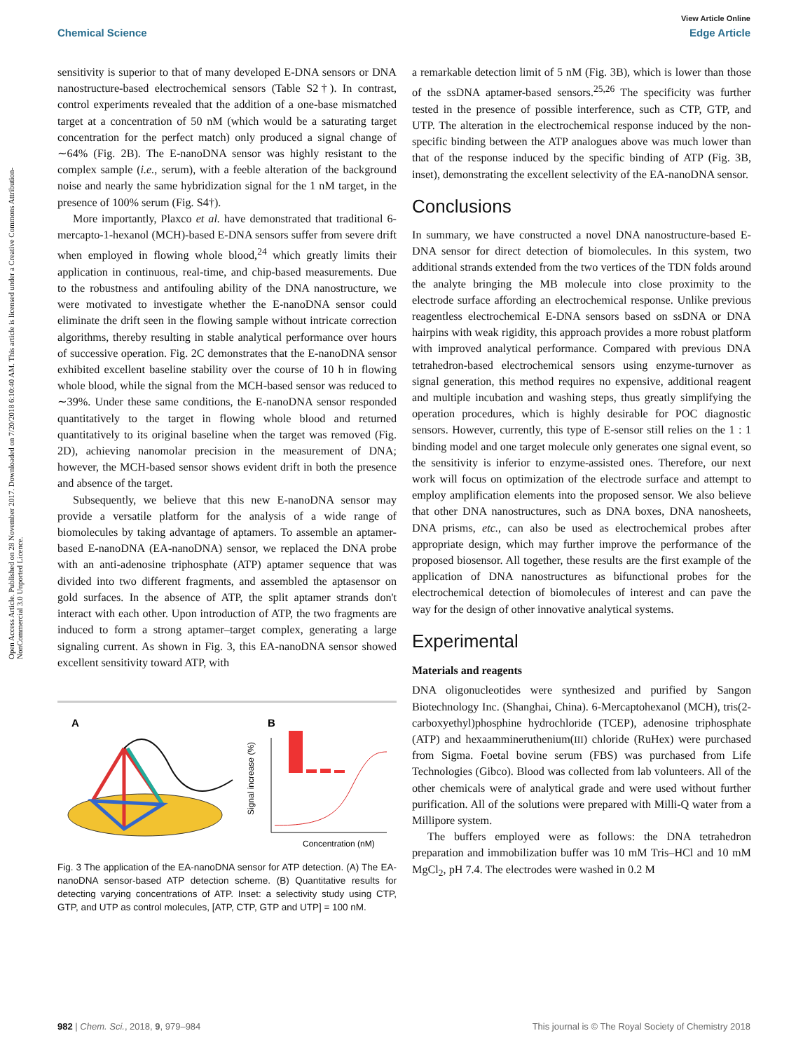View Article Online
Chemical Science Edge Article
Open Access Article. Published on 28 November 2017. Downloaded on 7/20/2018 6:10:40 AM. This article is licensed under a Creative Commons Attribution-NonCommercial 3.0 Unported Licence.
sensitivity is superior to that of many developed E-DNA sensors or DNA nanostructure-based electrochemical sensors (Table S2†). In contrast, control experiments revealed that the addition of a one-base mismatched target at a concentration of 50 nM (which would be a saturating target concentration for the perfect match) only produced a signal change of ∼64% (Fig. 2B). The E-nanoDNA sensor was highly resistant to the complex sample (i.e., serum), with a feeble alteration of the background noise and nearly the same hybridization signal for the 1 nM target, in the presence of 100% serum (Fig. S4†).
More importantly, Plaxco et al. have demonstrated that traditional 6-mercapto-1-hexanol (MCH)-based E-DNA sensors suffer from severe drift when employed in flowing whole blood,<sup>24</sup> which greatly limits their application in continuous, real-time, and chip-based measurements. Due to the robustness and antifouling ability of the DNA nanostructure, we were motivated to investigate whether the E-nanoDNA sensor could eliminate the drift seen in the flowing sample without intricate correction algorithms, thereby resulting in stable analytical performance over hours of successive operation. Fig. 2C demonstrates that the E-nanoDNA sensor exhibited excellent baseline stability over the course of 10 h in flowing whole blood, while the signal from the MCH-based sensor was reduced to ∼39%. Under these same conditions, the E-nanoDNA sensor responded quantitatively to the target in flowing whole blood and returned quantitatively to its original baseline when the target was removed (Fig. 2D), achieving nanomolar precision in the measurement of DNA; however, the MCH-based sensor shows evident drift in both the presence and absence of the target.
Subsequently, we believe that this new E-nanoDNA sensor may provide a versatile platform for the analysis of a wide range of biomolecules by taking advantage of aptamers. To assemble an aptamer-based E-nanoDNA (EA-nanoDNA) sensor, we replaced the DNA probe with an anti-adenosine triphosphate (ATP) aptamer sequence that was divided into two different fragments, and assembled the aptasensor on gold surfaces. In the absence of ATP, the split aptamer strands don't interact with each other. Upon introduction of ATP, the two fragments are induced to form a strong aptamer–target complex, generating a large signaling current. As shown in Fig. 3, this EA-nanoDNA sensor showed excellent sensitivity toward ATP, with
A
B
Signal increase (%)
Concentration (nM)
Fig. 3 The application of the EA-nanoDNA sensor for ATP detection. (A) The EA-nanoDNA sensor-based ATP detection scheme. (B) Quantitative results for detecting varying concentrations of ATP. Inset: a selectivity study using CTP, GTP, and UTP as control molecules, [ATP, CTP, GTP and UTP] = 100 nM.
a remarkable detection limit of 5 nM (Fig. 3B), which is lower than those of the ssDNA aptamer-based sensors.<sup>25,26</sup> The specificity was further tested in the presence of possible interference, such as CTP, GTP, and UTP. The alteration in the electrochemical response induced by the non-specific binding between the ATP analogues above was much lower than that of the response induced by the specific binding of ATP (Fig. 3B, inset), demonstrating the excellent selectivity of the EA-nanoDNA sensor.
Conclusions
In summary, we have constructed a novel DNA nanostructure-based E-DNA sensor for direct detection of biomolecules. In this system, two additional strands extended from the two vertices of the TDN folds around the analyte bringing the MB molecule into close proximity to the electrode surface affording an electrochemical response. Unlike previous reagentless electrochemical E-DNA sensors based on ssDNA or DNA hairpins with weak rigidity, this approach provides a more robust platform with improved analytical performance. Compared with previous DNA tetrahedron-based electrochemical sensors using enzyme-turnover as signal generation, this method requires no expensive, additional reagent and multiple incubation and washing steps, thus greatly simplifying the operation procedures, which is highly desirable for POC diagnostic sensors. However, currently, this type of E-sensor still relies on the 1 : 1 binding model and one target molecule only generates one signal event, so the sensitivity is inferior to enzyme-assisted ones. Therefore, our next work will focus on optimization of the electrode surface and attempt to employ amplification elements into the proposed sensor. We also believe that other DNA nanostructures, such as DNA boxes, DNA nanosheets, DNA prisms, etc., can also be used as electrochemical probes after appropriate design, which may further improve the performance of the proposed biosensor. All together, these results are the first example of the application of DNA nanostructures as bifunctional probes for the electrochemical detection of biomolecules of interest and can pave the way for the design of other innovative analytical systems.
Experimental
Materials and reagents
DNA oligonucleotides were synthesized and purified by Sangon Biotechnology Inc. (Shanghai, China). 6-Mercaptohexanol (MCH), tris(2-carboxyethyl)phosphine hydrochloride (TCEP), adenosine triphosphate (ATP) and hexaammineruthenium(III) chloride (RuHex) were purchased from Sigma. Foetal bovine serum (FBS) was purchased from Life Technologies (Gibco). Blood was collected from lab volunteers. All of the other chemicals were of analytical grade and were used without further purification. All of the solutions were prepared with Milli-Q water from a Millipore system.
The buffers employed were as follows: the DNA tetrahedron preparation and immobilization buffer was 10 mM Tris–HCl and 10 mM MgCl<sub>2</sub>, pH 7.4. The electrodes were washed in 0.2 M
982 | Chem. Sci., 2018, 9, 979–984 This journal is © The Royal Society of Chemistry 2018